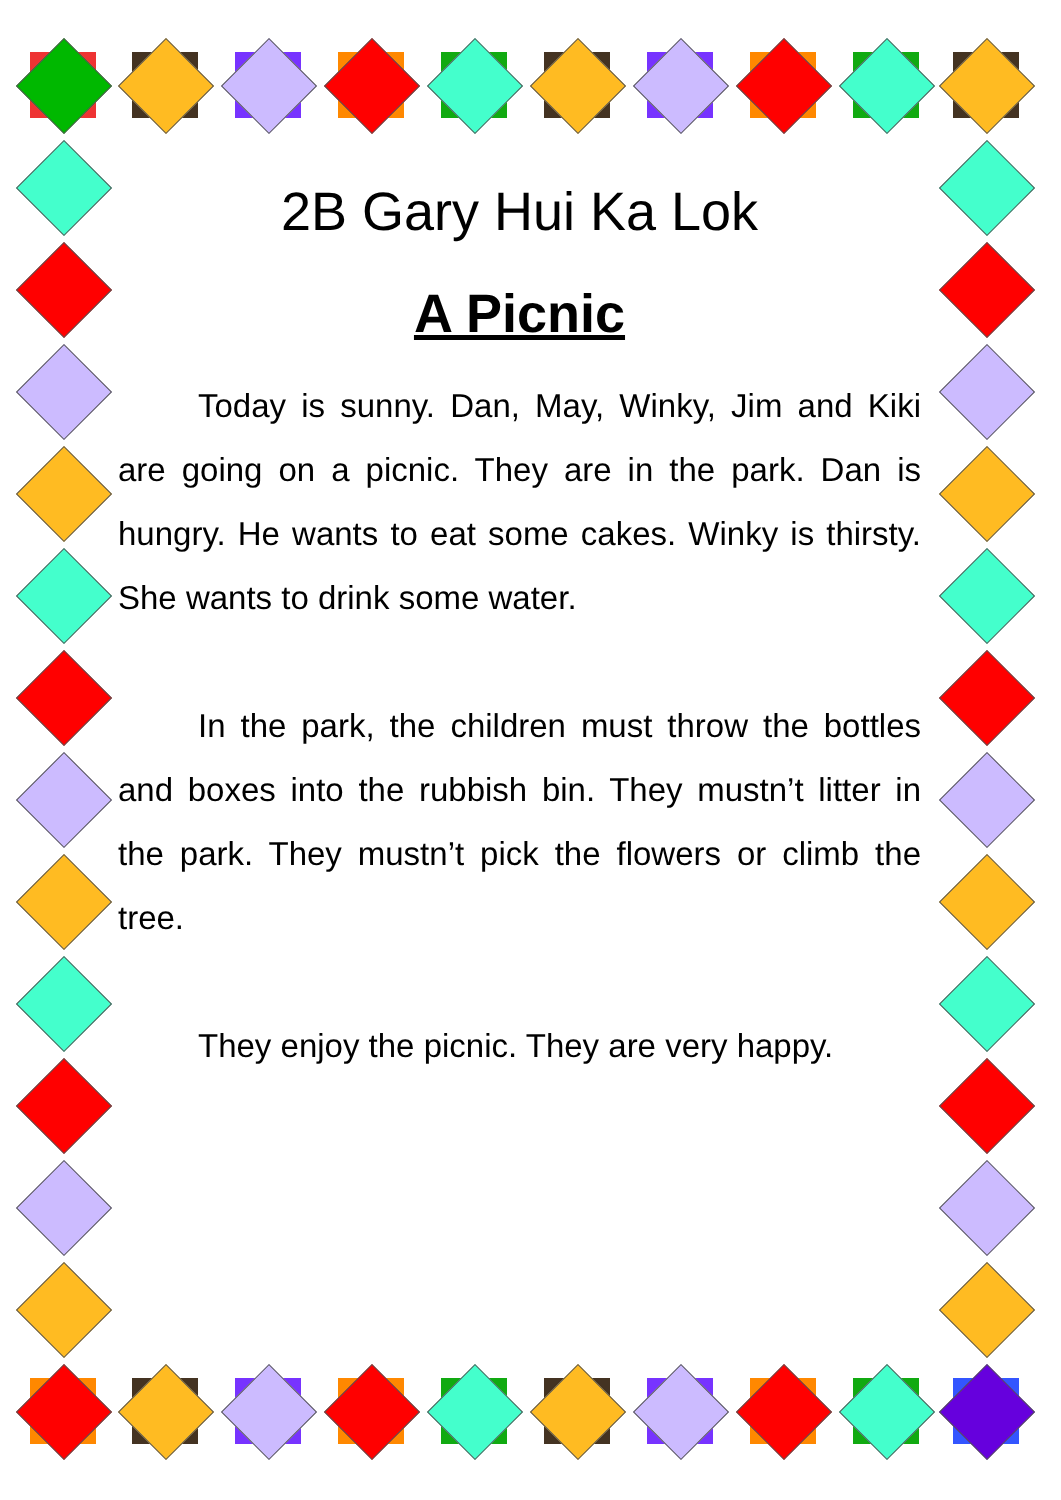2B Gary Hui Ka Lok
A Picnic
Today is sunny. Dan, May, Winky, Jim and Kiki are going on a picnic. They are in the park. Dan is hungry. He wants to eat some cakes. Winky is thirsty. She wants to drink some water.
In the park, the children must throw the bottles and boxes into the rubbish bin. They mustn’t litter in the park. They mustn’t pick the flowers or climb the tree.
They enjoy the picnic. They are very happy.